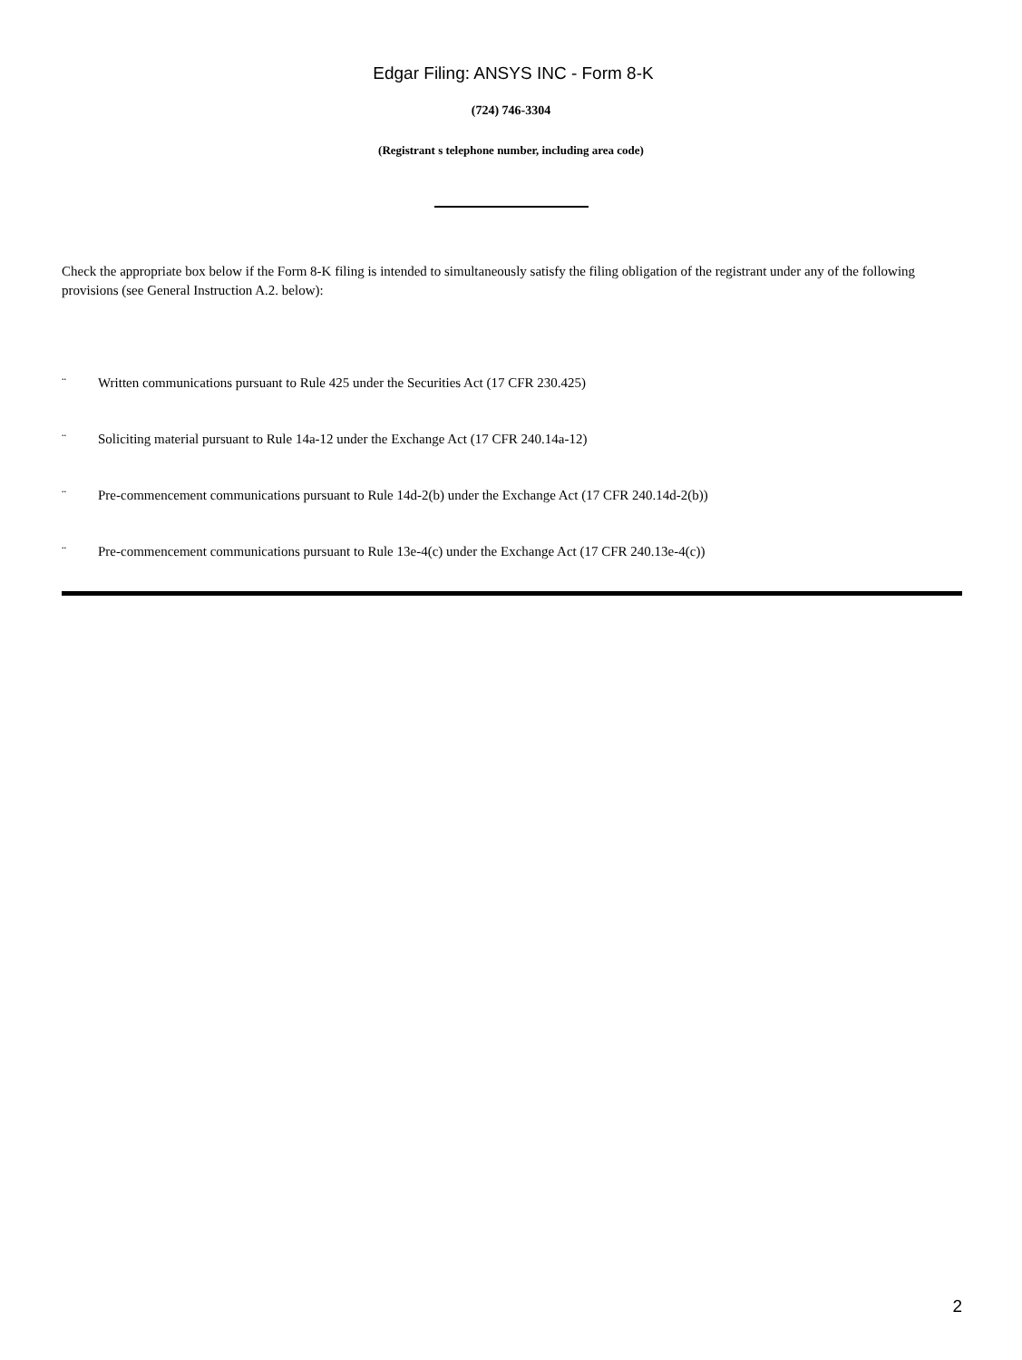Edgar Filing: ANSYS INC - Form 8-K
(724) 746-3304
(Registrant s telephone number, including area code)
Check the appropriate box below if the Form 8-K filing is intended to simultaneously satisfy the filing obligation of the registrant under any of the following provisions (see General Instruction A.2. below):
¨ Written communications pursuant to Rule 425 under the Securities Act (17 CFR 230.425)
¨ Soliciting material pursuant to Rule 14a-12 under the Exchange Act (17 CFR 240.14a-12)
¨ Pre-commencement communications pursuant to Rule 14d-2(b) under the Exchange Act (17 CFR 240.14d-2(b))
¨ Pre-commencement communications pursuant to Rule 13e-4(c) under the Exchange Act (17 CFR 240.13e-4(c))
2